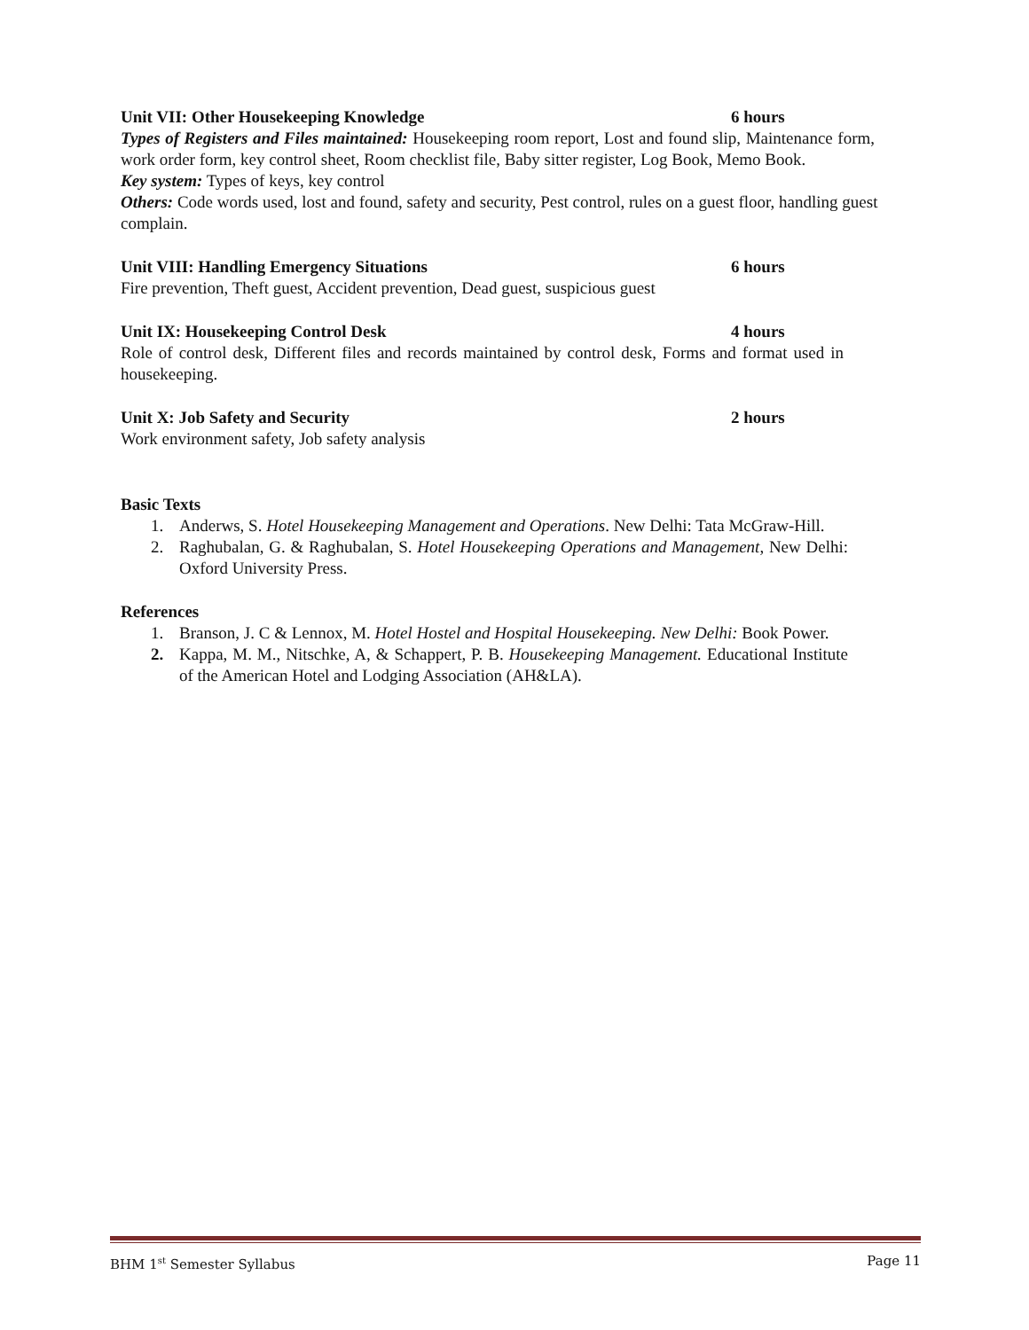Unit VII: Other Housekeeping Knowledge 6 hours
Types of Registers and Files maintained: Housekeeping room report, Lost and found slip, Maintenance form, work order form, key control sheet, Room checklist file, Baby sitter register, Log Book, Memo Book.
Key system: Types of keys, key control
Others: Code words used, lost and found, safety and security, Pest control, rules on a guest floor, handling guest complain.
Unit VIII: Handling Emergency Situations 6 hours
Fire prevention, Theft guest, Accident prevention, Dead guest, suspicious guest
Unit IX: Housekeeping Control Desk 4 hours
Role of control desk, Different files and records maintained by control desk, Forms and format used in housekeeping.
Unit X: Job Safety and Security 2 hours
Work environment safety, Job safety analysis
Basic Texts
1. Anderws, S. Hotel Housekeeping Management and Operations. New Delhi: Tata McGraw-Hill.
2. Raghubalan, G. & Raghubalan, S. Hotel Housekeeping Operations and Management, New Delhi: Oxford University Press.
References
1. Branson, J. C & Lennox, M. Hotel Hostel and Hospital Housekeeping. New Delhi: Book Power.
2. Kappa, M. M., Nitschke, A, & Schappert, P. B. Housekeeping Management. Educational Institute of the American Hotel and Lodging Association (AH&LA).
BHM 1<sup>st</sup> Semester Syllabus Page 11